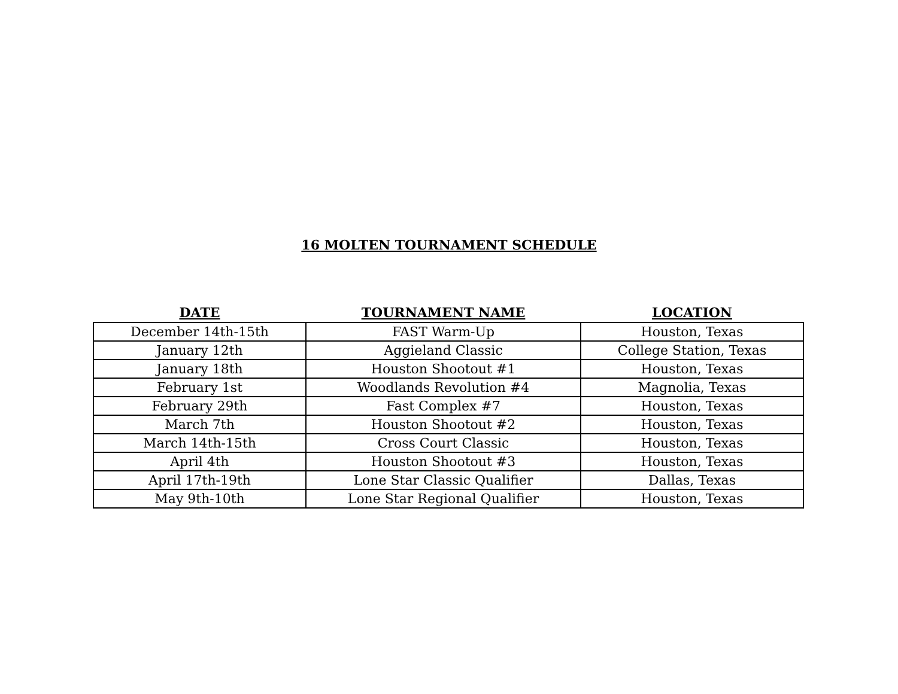16 MOLTEN TOURNAMENT SCHEDULE
| DATE | TOURNAMENT NAME | LOCATION |
| --- | --- | --- |
| December 14th-15th | FAST Warm-Up | Houston, Texas |
| January 12th | Aggieland Classic | College Station, Texas |
| January 18th | Houston Shootout #1 | Houston, Texas |
| February 1st | Woodlands Revolution #4 | Magnolia, Texas |
| February 29th | Fast Complex #7 | Houston, Texas |
| March 7th | Houston Shootout #2 | Houston, Texas |
| March 14th-15th | Cross Court Classic | Houston, Texas |
| April 4th | Houston Shootout #3 | Houston, Texas |
| April 17th-19th | Lone Star Classic Qualifier | Dallas, Texas |
| May 9th-10th | Lone Star Regional Qualifier | Houston, Texas |